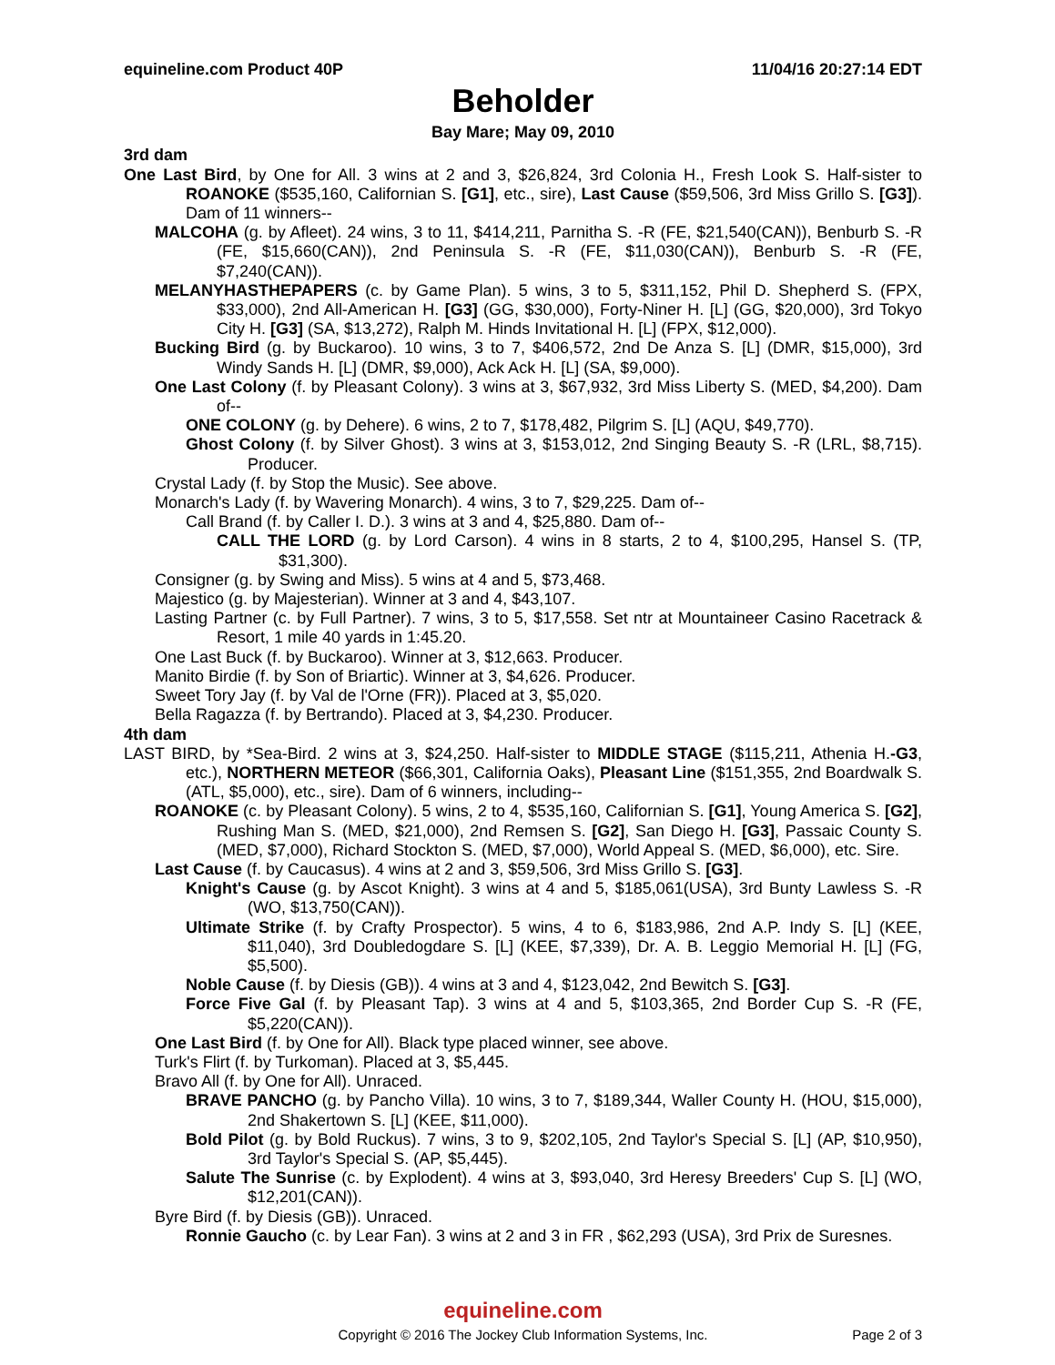equineline.com Product 40P 11/04/16 20:27:14 EDT
Beholder
Bay Mare; May 09, 2010
3rd dam
One Last Bird, by One for All. 3 wins at 2 and 3, $26,824, 3rd Colonia H., Fresh Look S. Half-sister to ROANOKE ($535,160, Californian S. [G1], etc., sire), Last Cause ($59,506, 3rd Miss Grillo S. [G3]). Dam of 11 winners--
MALCOHA (g. by Afleet). 24 wins, 3 to 11, $414,211, Parnitha S. -R (FE, $21,540(CAN)), Benburb S. -R (FE, $15,660(CAN)), 2nd Peninsula S. -R (FE, $11,030(CAN)), Benburb S. -R (FE, $7,240(CAN)).
MELANYHASTHEPAPERS (c. by Game Plan). 5 wins, 3 to 5, $311,152, Phil D. Shepherd S. (FPX, $33,000), 2nd All-American H. [G3] (GG, $30,000), Forty-Niner H. [L] (GG, $20,000), 3rd Tokyo City H. [G3] (SA, $13,272), Ralph M. Hinds Invitational H. [L] (FPX, $12,000).
Bucking Bird (g. by Buckaroo). 10 wins, 3 to 7, $406,572, 2nd De Anza S. [L] (DMR, $15,000), 3rd Windy Sands H. [L] (DMR, $9,000), Ack Ack H. [L] (SA, $9,000).
One Last Colony (f. by Pleasant Colony). 3 wins at 3, $67,932, 3rd Miss Liberty S. (MED, $4,200). Dam of--
ONE COLONY (g. by Dehere). 6 wins, 2 to 7, $178,482, Pilgrim S. [L] (AQU, $49,770).
Ghost Colony (f. by Silver Ghost). 3 wins at 3, $153,012, 2nd Singing Beauty S. -R (LRL, $8,715). Producer.
Crystal Lady (f. by Stop the Music). See above.
Monarch's Lady (f. by Wavering Monarch). 4 wins, 3 to 7, $29,225. Dam of--
Call Brand (f. by Caller I. D.). 3 wins at 3 and 4, $25,880. Dam of--
CALL THE LORD (g. by Lord Carson). 4 wins in 8 starts, 2 to 4, $100,295, Hansel S. (TP, $31,300).
Consigner (g. by Swing and Miss). 5 wins at 4 and 5, $73,468.
Majestico (g. by Majesterian). Winner at 3 and 4, $43,107.
Lasting Partner (c. by Full Partner). 7 wins, 3 to 5, $17,558. Set ntr at Mountaineer Casino Racetrack & Resort, 1 mile 40 yards in 1:45.20.
One Last Buck (f. by Buckaroo). Winner at 3, $12,663. Producer.
Manito Birdie (f. by Son of Briartic). Winner at 3, $4,626. Producer.
Sweet Tory Jay (f. by Val de l'Orne (FR)). Placed at 3, $5,020.
Bella Ragazza (f. by Bertrando). Placed at 3, $4,230. Producer.
4th dam
LAST BIRD, by *Sea-Bird. 2 wins at 3, $24,250. Half-sister to MIDDLE STAGE ($115,211, Athenia H.-G3, etc.), NORTHERN METEOR ($66,301, California Oaks), Pleasant Line ($151,355, 2nd Boardwalk S. (ATL, $5,000), etc., sire). Dam of 6 winners, including--
ROANOKE (c. by Pleasant Colony). 5 wins, 2 to 4, $535,160, Californian S. [G1], Young America S. [G2], Rushing Man S. (MED, $21,000), 2nd Remsen S. [G2], San Diego H. [G3], Passaic County S. (MED, $7,000), Richard Stockton S. (MED, $7,000), World Appeal S. (MED, $6,000), etc. Sire.
Last Cause (f. by Caucasus). 4 wins at 2 and 3, $59,506, 3rd Miss Grillo S. [G3].
Knight's Cause (g. by Ascot Knight). 3 wins at 4 and 5, $185,061(USA), 3rd Bunty Lawless S. -R (WO, $13,750(CAN)).
Ultimate Strike (f. by Crafty Prospector). 5 wins, 4 to 6, $183,986, 2nd A.P. Indy S. [L] (KEE, $11,040), 3rd Doubledogdare S. [L] (KEE, $7,339), Dr. A. B. Leggio Memorial H. [L] (FG, $5,500).
Noble Cause (f. by Diesis (GB)). 4 wins at 3 and 4, $123,042, 2nd Bewitch S. [G3].
Force Five Gal (f. by Pleasant Tap). 3 wins at 4 and 5, $103,365, 2nd Border Cup S. -R (FE, $5,220(CAN)).
One Last Bird (f. by One for All). Black type placed winner, see above.
Turk's Flirt (f. by Turkoman). Placed at 3, $5,445.
Bravo All (f. by One for All). Unraced.
BRAVE PANCHO (g. by Pancho Villa). 10 wins, 3 to 7, $189,344, Waller County H. (HOU, $15,000), 2nd Shakertown S. [L] (KEE, $11,000).
Bold Pilot (g. by Bold Ruckus). 7 wins, 3 to 9, $202,105, 2nd Taylor's Special S. [L] (AP, $10,950), 3rd Taylor's Special S. (AP, $5,445).
Salute The Sunrise (c. by Explodent). 4 wins at 3, $93,040, 3rd Heresy Breeders' Cup S. [L] (WO, $12,201(CAN)).
Byre Bird (f. by Diesis (GB)). Unraced.
Ronnie Gaucho (c. by Lear Fan). 3 wins at 2 and 3 in FR , $62,293 (USA), 3rd Prix de Suresnes.
equineline.com
Copyright © 2016 The Jockey Club Information Systems, Inc.
Page 2 of 3